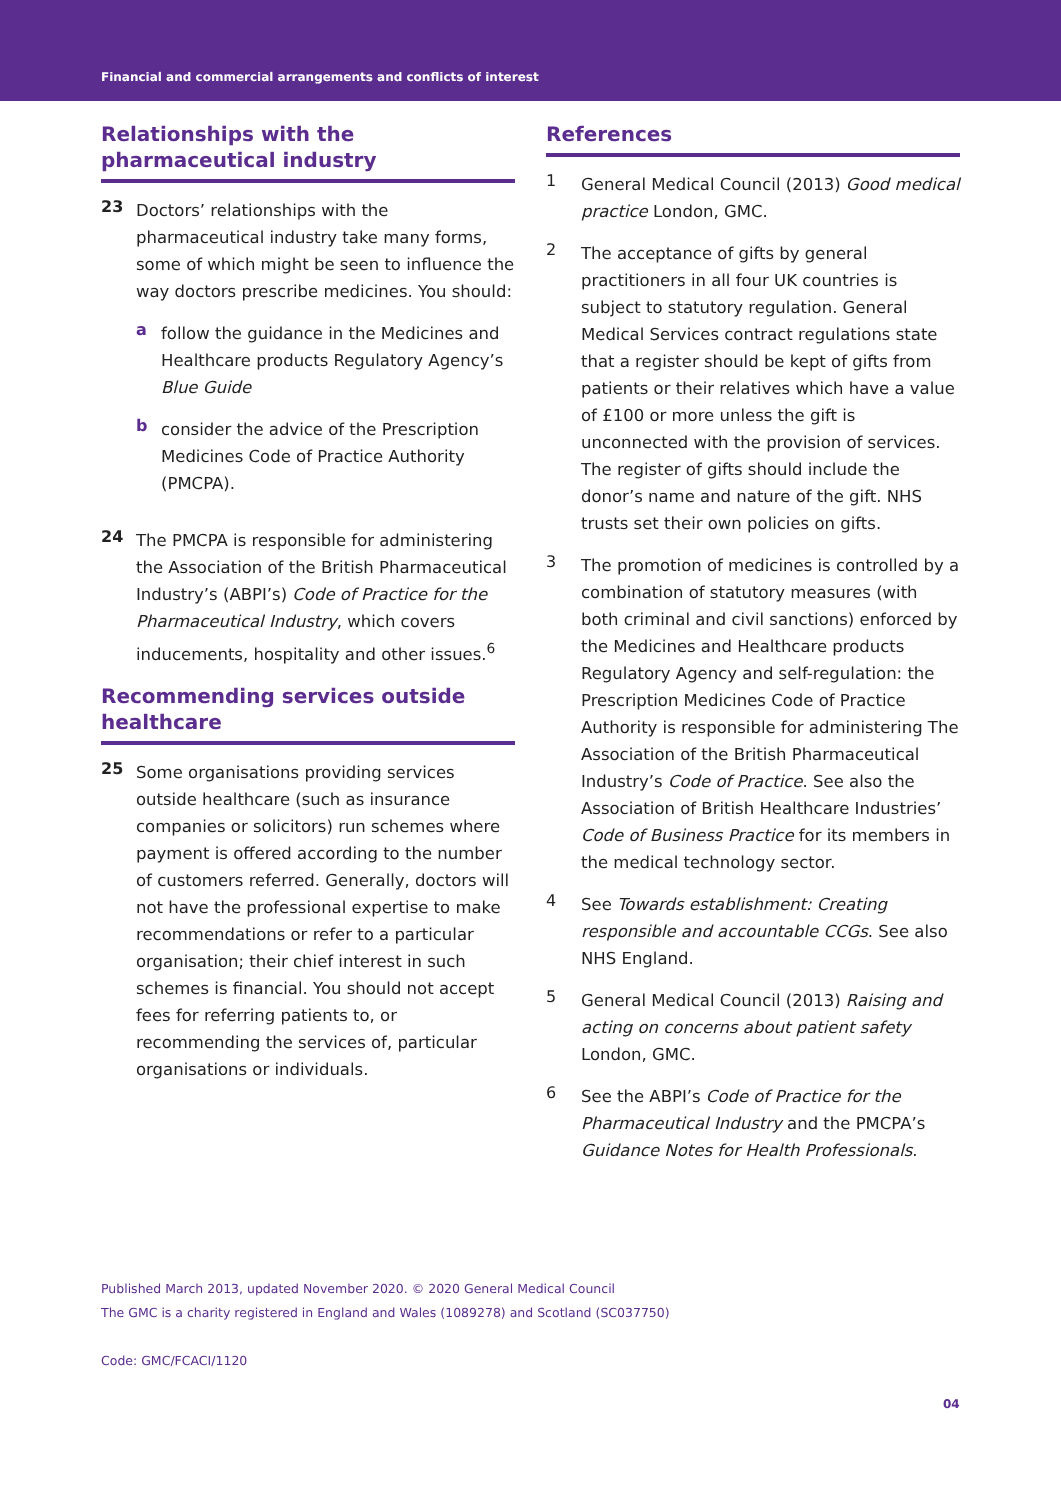Financial and commercial arrangements and conflicts of interest
Relationships with the pharmaceutical industry
23
Doctors’ relationships with the pharmaceutical industry take many forms, some of which might be seen to influence the way doctors prescribe medicines. You should:
a
follow the guidance in the Medicines and Healthcare products Regulatory Agency’s Blue Guide
b
consider the advice of the Prescription Medicines Code of Practice Authority (PMCPA).
24
The PMCPA is responsible for administering the Association of the British Pharmaceutical Industry’s (ABPI’s) Code of Practice for the Pharmaceutical Industry, which covers inducements, hospitality and other issues.<sup>6</sup>
Recommending services outside healthcare
25
Some organisations providing services outside healthcare (such as insurance companies or solicitors) run schemes where payment is offered according to the number of customers referred. Generally, doctors will not have the professional expertise to make recommendations or refer to a particular organisation; their chief interest in such schemes is financial. You should not accept fees for referring patients to, or recommending the services of, particular organisations or individuals.
References
1
General Medical Council (2013) Good medical practice London, GMC.
2
The acceptance of gifts by general practitioners in all four UK countries is subject to statutory regulation. General Medical Services contract regulations state that a register should be kept of gifts from patients or their relatives which have a value of £100 or more unless the gift is unconnected with the provision of services. The register of gifts should include the donor’s name and nature of the gift. NHS trusts set their own policies on gifts.
3
The promotion of medicines is controlled by a combination of statutory measures (with both criminal and civil sanctions) enforced by the Medicines and Healthcare products Regulatory Agency and self-regulation: the Prescription Medicines Code of Practice Authority is responsible for administering The Association of the British Pharmaceutical Industry’s Code of Practice. See also the Association of British Healthcare Industries’ Code of Business Practice for its members in the medical technology sector.
4
See Towards establishment: Creating responsible and accountable CCGs. See also NHS England.
5
General Medical Council (2013) Raising and acting on concerns about patient safety London, GMC.
6
See the ABPI’s Code of Practice for the Pharmaceutical Industry and the PMCPA’s Guidance Notes for Health Professionals.
Published March 2013, updated November 2020. © 2020 General Medical Council
The GMC is a charity registered in England and Wales (1089278) and Scotland (SC037750)
Code: GMC/FCACI/1120
04